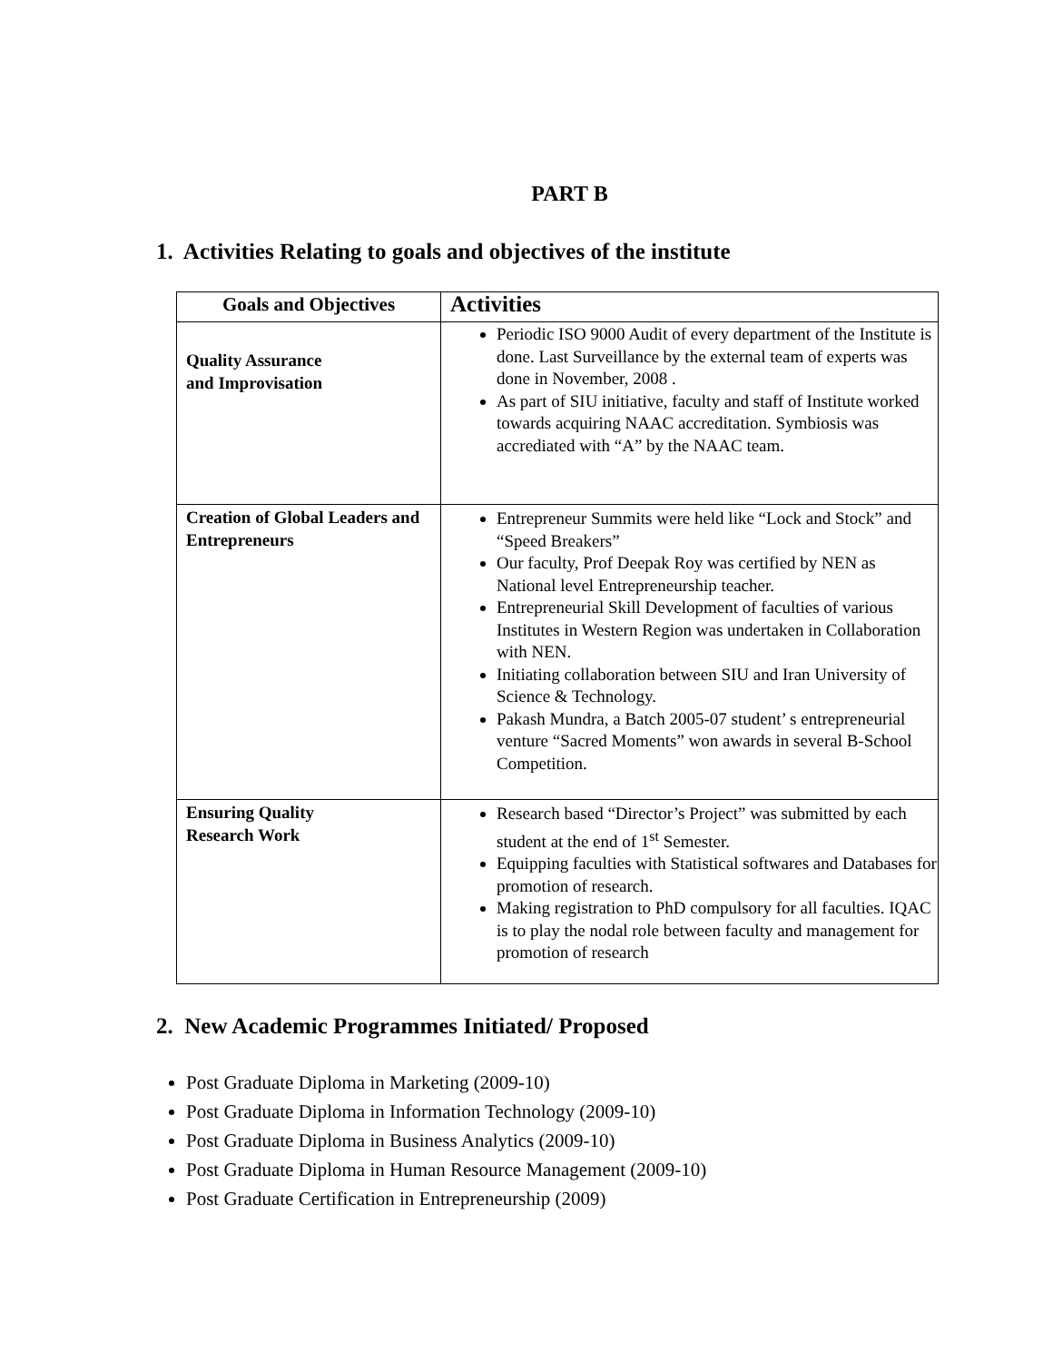PART B
1. Activities Relating to goals and objectives of the institute
| Goals and Objectives | Activities |
| --- | --- |
| Quality Assurance and Improvisation | Periodic ISO 9000 Audit of every department of the Institute is done. Last Surveillance by the external team of experts was done in November, 2008 . As part of SIU initiative, faculty and staff of Institute worked towards acquiring NAAC accreditation. Symbiosis was accrediated with “A” by the NAAC team. |
| Creation of Global Leaders and Entrepreneurs | Entrepreneur Summits were held like “Lock and Stock” and “Speed Breakers” Our faculty, Prof Deepak Roy was certified by NEN as National level Entrepreneurship teacher. Entrepreneurial Skill Development of faculties of various Institutes in Western Region was undertaken in Collaboration with NEN. Initiating collaboration between SIU and Iran University of Science & Technology. Pakash Mundra, a Batch 2005-07 student’ s entrepreneurial venture “Sacred Moments” won awards in several B-School Competition. |
| Ensuring Quality Research Work | Research based “Director’s Project” was submitted by each student at the end of 1<sup>st</sup> Semester. Equipping faculties with Statistical softwares and Databases for promotion of research. Making registration to PhD compulsory for all faculties. IQAC is to play the nodal role between faculty and management for promotion of research |
2. New Academic Programmes Initiated/ Proposed
Post Graduate Diploma in Marketing (2009-10)
Post Graduate Diploma in Information Technology (2009-10)
Post Graduate Diploma in Business Analytics (2009-10)
Post Graduate Diploma in Human Resource Management (2009-10)
Post Graduate Certification in Entrepreneurship (2009)